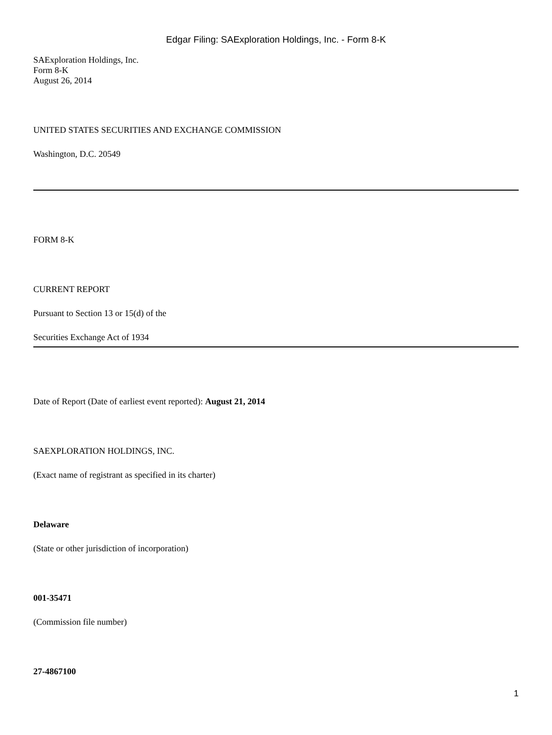Edgar Filing: SAExploration Holdings, Inc. - Form 8-K
SAExploration Holdings, Inc.
Form 8-K
August 26, 2014
UNITED STATES SECURITIES AND EXCHANGE COMMISSION
Washington, D.C. 20549
FORM 8-K
CURRENT REPORT
Pursuant to Section 13 or 15(d) of the
Securities Exchange Act of 1934
Date of Report (Date of earliest event reported): August 21, 2014
SAEXPLORATION HOLDINGS, INC.
(Exact name of registrant as specified in its charter)
Delaware
(State or other jurisdiction of incorporation)
001-35471
(Commission file number)
27-4867100
1